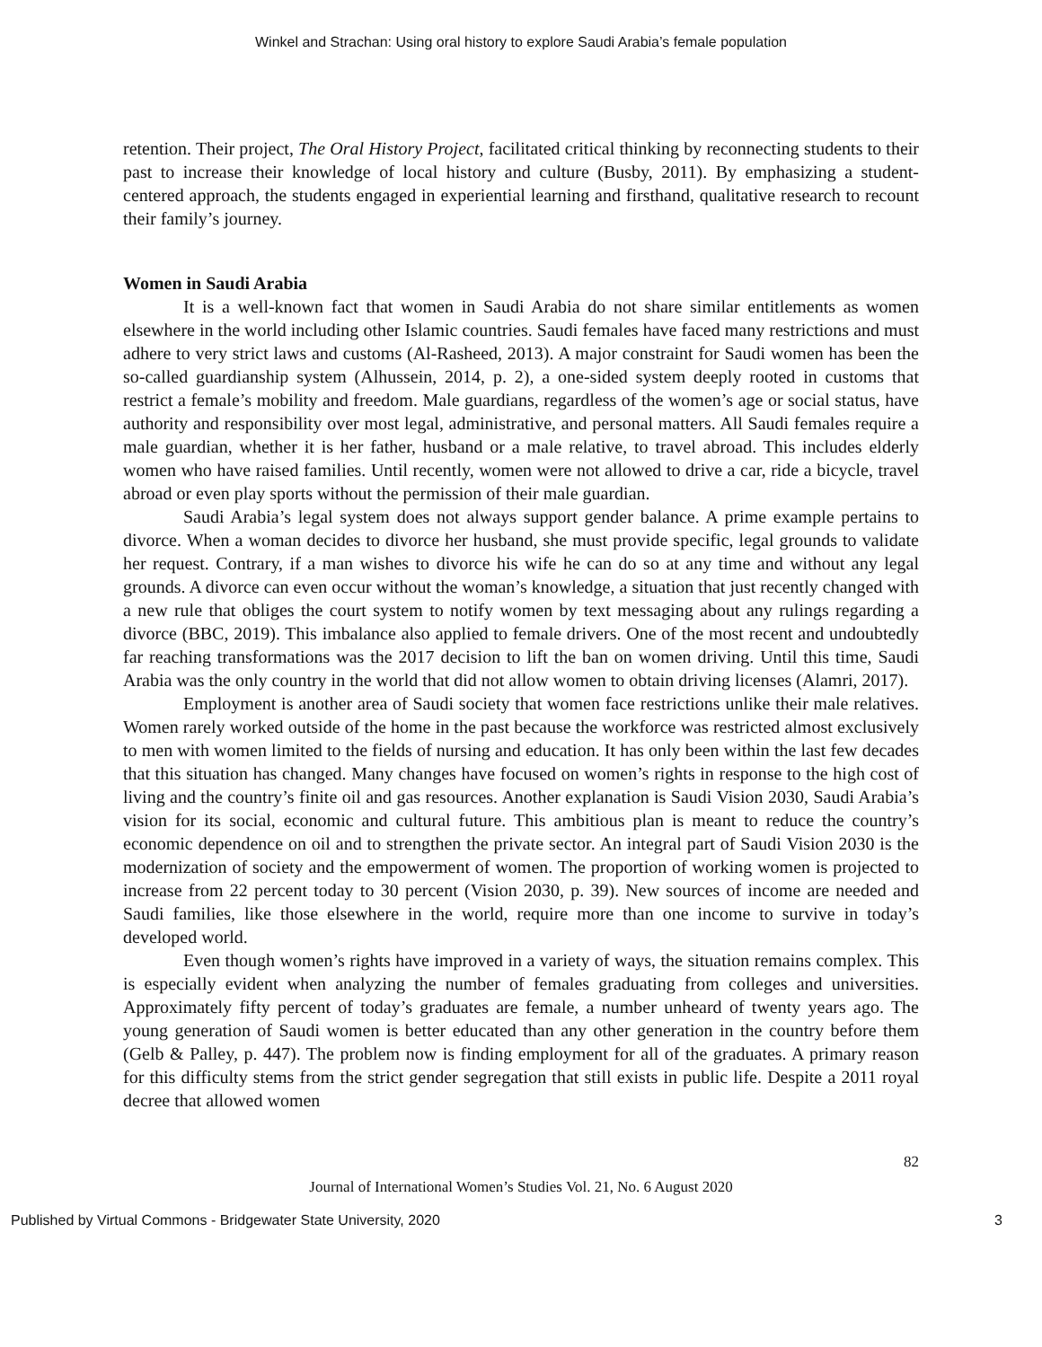Winkel and Strachan: Using oral history to explore Saudi Arabia’s female population
retention. Their project, The Oral History Project, facilitated critical thinking by reconnecting students to their past to increase their knowledge of local history and culture (Busby, 2011). By emphasizing a student-centered approach, the students engaged in experiential learning and firsthand, qualitative research to recount their family’s journey.
Women in Saudi Arabia
It is a well-known fact that women in Saudi Arabia do not share similar entitlements as women elsewhere in the world including other Islamic countries. Saudi females have faced many restrictions and must adhere to very strict laws and customs (Al-Rasheed, 2013). A major constraint for Saudi women has been the so-called guardianship system (Alhussein, 2014, p. 2), a one-sided system deeply rooted in customs that restrict a female’s mobility and freedom. Male guardians, regardless of the women’s age or social status, have authority and responsibility over most legal, administrative, and personal matters. All Saudi females require a male guardian, whether it is her father, husband or a male relative, to travel abroad. This includes elderly women who have raised families. Until recently, women were not allowed to drive a car, ride a bicycle, travel abroad or even play sports without the permission of their male guardian.
Saudi Arabia’s legal system does not always support gender balance. A prime example pertains to divorce. When a woman decides to divorce her husband, she must provide specific, legal grounds to validate her request. Contrary, if a man wishes to divorce his wife he can do so at any time and without any legal grounds. A divorce can even occur without the woman’s knowledge, a situation that just recently changed with a new rule that obliges the court system to notify women by text messaging about any rulings regarding a divorce (BBC, 2019). This imbalance also applied to female drivers. One of the most recent and undoubtedly far reaching transformations was the 2017 decision to lift the ban on women driving. Until this time, Saudi Arabia was the only country in the world that did not allow women to obtain driving licenses (Alamri, 2017).
Employment is another area of Saudi society that women face restrictions unlike their male relatives. Women rarely worked outside of the home in the past because the workforce was restricted almost exclusively to men with women limited to the fields of nursing and education. It has only been within the last few decades that this situation has changed. Many changes have focused on women’s rights in response to the high cost of living and the country’s finite oil and gas resources. Another explanation is Saudi Vision 2030, Saudi Arabia’s vision for its social, economic and cultural future. This ambitious plan is meant to reduce the country’s economic dependence on oil and to strengthen the private sector. An integral part of Saudi Vision 2030 is the modernization of society and the empowerment of women. The proportion of working women is projected to increase from 22 percent today to 30 percent (Vision 2030, p. 39). New sources of income are needed and Saudi families, like those elsewhere in the world, require more than one income to survive in today’s developed world.
Even though women’s rights have improved in a variety of ways, the situation remains complex. This is especially evident when analyzing the number of females graduating from colleges and universities. Approximately fifty percent of today’s graduates are female, a number unheard of twenty years ago. The young generation of Saudi women is better educated than any other generation in the country before them (Gelb & Palley, p. 447). The problem now is finding employment for all of the graduates. A primary reason for this difficulty stems from the strict gender segregation that still exists in public life. Despite a 2011 royal decree that allowed women
82
Journal of International Women’s Studies Vol. 21, No. 6 August 2020
Published by Virtual Commons - Bridgewater State University, 2020 3